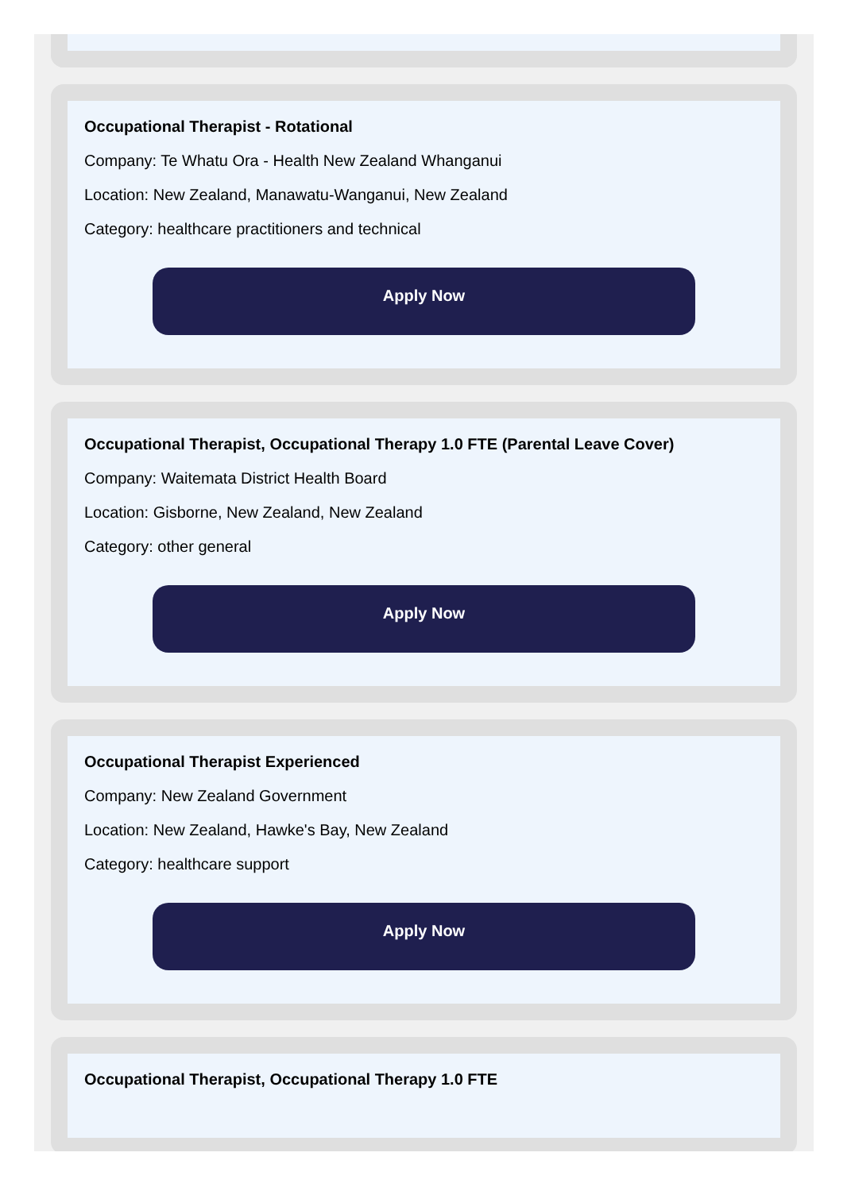Occupational Therapist - Rotational
Company: Te Whatu Ora - Health New Zealand Whanganui
Location: New Zealand, Manawatu-Wanganui, New Zealand
Category: healthcare practitioners and technical
Apply Now
Occupational Therapist, Occupational Therapy 1.0 FTE (Parental Leave Cover)
Company: Waitemata District Health Board
Location: Gisborne, New Zealand, New Zealand
Category: other general
Apply Now
Occupational Therapist Experienced
Company: New Zealand Government
Location: New Zealand, Hawke's Bay, New Zealand
Category: healthcare support
Apply Now
Occupational Therapist, Occupational Therapy 1.0 FTE